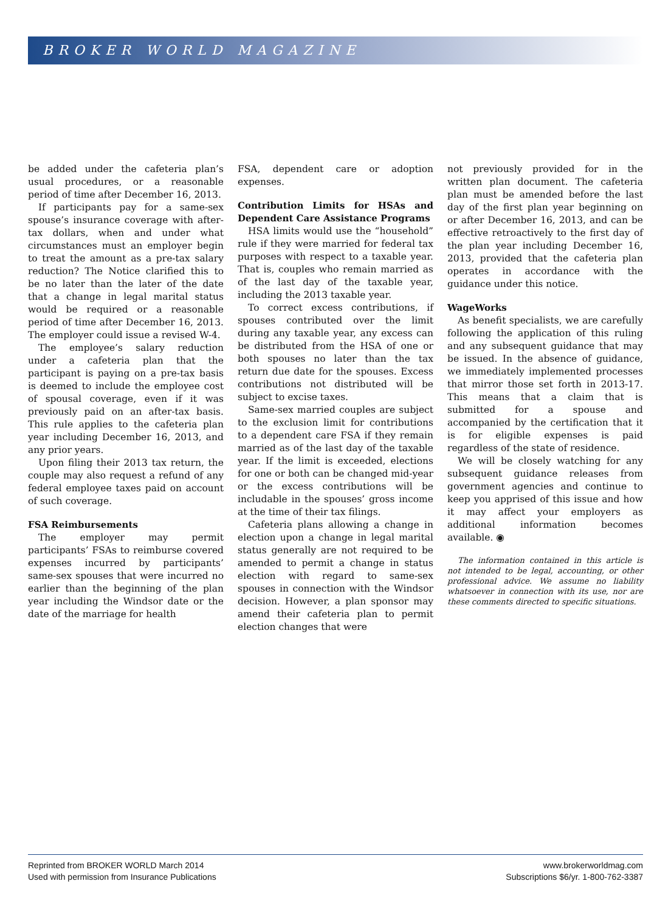BROKER WORLD MAGAZINE
be added under the cafeteria plan’s usual procedures, or a reasonable period of time after December 16, 2013.
If participants pay for a same-sex spouse’s insurance coverage with after-tax dollars, when and under what circumstances must an employer begin to treat the amount as a pre-tax salary reduction? The Notice clarified this to be no later than the later of the date that a change in legal marital status would be required or a reasonable period of time after December 16, 2013. The employer could issue a revised W-4.
The employee’s salary reduction under a cafeteria plan that the participant is paying on a pre-tax basis is deemed to include the employee cost of spousal coverage, even if it was previously paid on an after-tax basis. This rule applies to the cafeteria plan year including December 16, 2013, and any prior years.
Upon filing their 2013 tax return, the couple may also request a refund of any federal employee taxes paid on account of such coverage.
FSA Reimbursements
The employer may permit participants’ FSAs to reimburse covered expenses incurred by participants’ same-sex spouses that were incurred no earlier than the beginning of the plan year including the Windsor date or the date of the marriage for health
FSA, dependent care or adoption expenses.
Contribution Limits for HSAs and Dependent Care Assistance Programs
HSA limits would use the “household” rule if they were married for federal tax purposes with respect to a taxable year. That is, couples who remain married as of the last day of the taxable year, including the 2013 taxable year.
To correct excess contributions, if spouses contributed over the limit during any taxable year, any excess can be distributed from the HSA of one or both spouses no later than the tax return due date for the spouses. Excess contributions not distributed will be subject to excise taxes.
Same-sex married couples are subject to the exclusion limit for contributions to a dependent care FSA if they remain married as of the last day of the taxable year. If the limit is exceeded, elections for one or both can be changed mid-year or the excess contributions will be includable in the spouses’ gross income at the time of their tax filings.
Cafeteria plans allowing a change in election upon a change in legal marital status generally are not required to be amended to permit a change in status election with regard to same-sex spouses in connection with the Windsor decision. However, a plan sponsor may amend their cafeteria plan to permit election changes that were
not previously provided for in the written plan document. The cafeteria plan must be amended before the last day of the first plan year beginning on or after December 16, 2013, and can be effective retroactively to the first day of the plan year including December 16, 2013, provided that the cafeteria plan operates in accordance with the guidance under this notice.
WageWorks
As benefit specialists, we are carefully following the application of this ruling and any subsequent guidance that may be issued. In the absence of guidance, we immediately implemented processes that mirror those set forth in 2013-17. This means that a claim that is submitted for a spouse and accompanied by the certification that it is for eligible expenses is paid regardless of the state of residence.
We will be closely watching for any subsequent guidance releases from government agencies and continue to keep you apprised of this issue and how it may affect your employers as additional information becomes available. ◉
The information contained in this article is not intended to be legal, accounting, or other professional advice. We assume no liability whatsoever in connection with its use, nor are these comments directed to specific situations.
Reprinted from BROKER WORLD March 2014
Used with permission from Insurance Publications
www.brokerworldmag.com
Subscriptions $6/yr. 1-800-762-3387